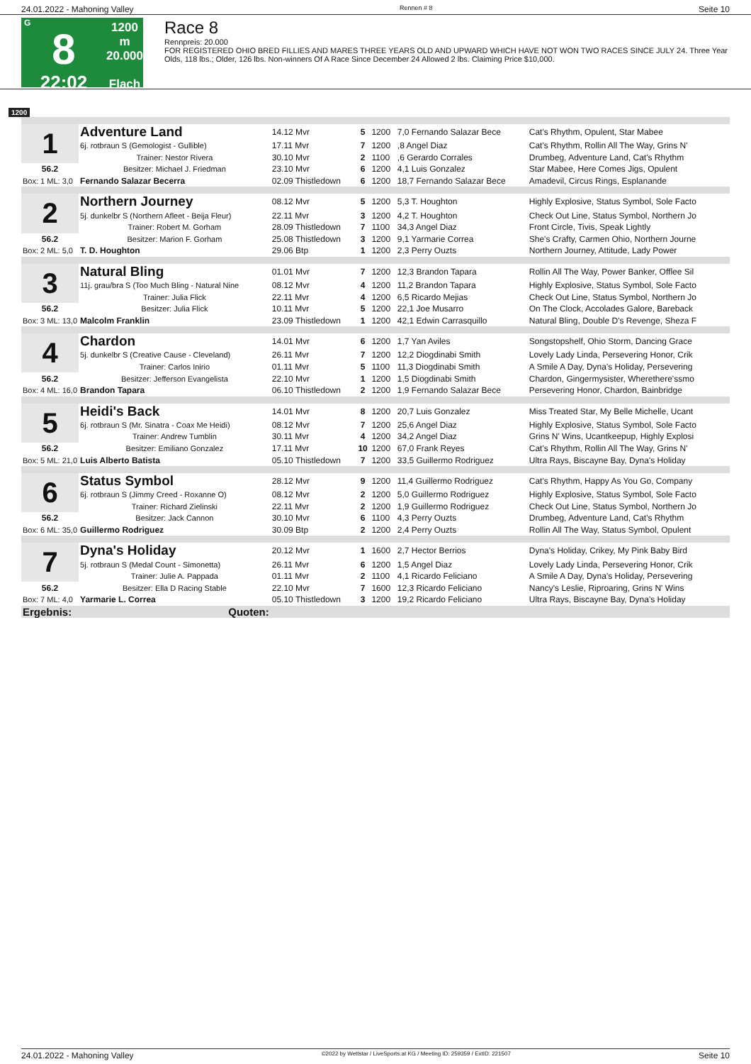24.01.2022 - Mahoning Valley Rennen # 8 Seite 10
G
8
22:02
1200 m
20.000
Flach
Race 8
Rennpreis: 20.000
FOR REGISTERED OHIO BRED FILLIES AND MARES THREE YEARS OLD AND UPWARD WHICH HAVE NOT WON TWO RACES SINCE JULY 24. Three Year Olds, 118 lbs.; Older, 126 lbs. Non-winners Of A Race Since December 24 Allowed 2 lbs. Claiming Price $10,000.
1200
| 1 | Adventure Land | 14.12 Mvr | 5 | 1200 | 7,0 Fernando Salazar Bece | Cat's Rhythm, Opulent, Star Mabee |
| | 6j. rotbraun S (Gemologist - Gullible) | 17.11 Mvr | 7 | 1200 | ,8 Angel Diaz | Cat's Rhythm, Rollin All The Way, Grins N' |
| | Trainer: Nestor Rivera | 30.10 Mvr | 2 | 1100 | ,6 Gerardo Corrales | Drumbeg, Adventure Land, Cat's Rhythm |
| 56.2 | Besitzer: Michael J. Friedman | 23.10 Mvr | 6 | 1200 | 4,1 Luis Gonzalez | Star Mabee, Here Comes Jigs, Opulent |
| Box: 1 ML: 3,0 | Fernando Salazar Becerra | 02.09 Thistledown | 6 | 1200 | 18,7 Fernando Salazar Bece | Amadevil, Circus Rings, Esplanande |
| 2 | Northern Journey | 08.12 Mvr | 5 | 1200 | 5,3 T. Houghton | Highly Explosive, Status Symbol, Sole Facto |
| | 5j. dunkelbr S (Northern Afleet - Beija Fleur) | 22.11 Mvr | 3 | 1200 | 4,2 T. Houghton | Check Out Line, Status Symbol, Northern Jo |
| | Trainer: Robert M. Gorham | 28.09 Thistledown | 7 | 1100 | 34,3 Angel Diaz | Front Circle, Tivis, Speak Lightly |
| 56.2 | Besitzer: Marion F. Gorham | 25.08 Thistledown | 3 | 1200 | 9,1 Yarmarie Correa | She's Crafty, Carmen Ohio, Northern Journe |
| Box: 2 ML: 5,0 | T. D. Houghton | 29.06 Btp | 1 | 1200 | 2,3 Perry Ouzts | Northern Journey, Attitude, Lady Power |
| 3 | Natural Bling | 01.01 Mvr | 7 | 1200 | 12,3 Brandon Tapara | Rollin All The Way, Power Banker, Offlee Sil |
| | 11j. grau/bra S (Too Much Bling - Natural Nine | 08.12 Mvr | 4 | 1200 | 11,2 Brandon Tapara | Highly Explosive, Status Symbol, Sole Facto |
| | Trainer: Julia Flick | 22.11 Mvr | 4 | 1200 | 6,5 Ricardo Mejias | Check Out Line, Status Symbol, Northern Jo |
| 56.2 | Besitzer: Julia Flick | 10.11 Mvr | 5 | 1200 | 22,1 Joe Musarro | On The Clock, Accolades Galore, Bareback |
| Box: 3 ML: 13,0 | Malcolm Franklin | 23.09 Thistledown | 1 | 1200 | 42,1 Edwin Carrasquillo | Natural Bling, Double D's Revenge, Sheza F |
| 4 | Chardon | 14.01 Mvr | 6 | 1200 | 1,7 Yan Aviles | Songstopshelf, Ohio Storm, Dancing Grace |
| | 5j. dunkelbr S (Creative Cause - Cleveland) | 26.11 Mvr | 7 | 1200 | 12,2 Diogdinabi Smith | Lovely Lady Linda, Persevering Honor, Crik |
| | Trainer: Carlos Inirio | 01.11 Mvr | 5 | 1100 | 11,3 Diogdinabi Smith | A Smile A Day, Dyna's Holiday, Persevering |
| 56.2 | Besitzer: Jefferson Evangelista | 22.10 Mvr | 1 | 1200 | 1,5 Diogdinabi Smith | Chardon, Gingermysister, Wherethere'ssmo |
| Box: 4 ML: 16,0 | Brandon Tapara | 06.10 Thistledown | 2 | 1200 | 1,9 Fernando Salazar Bece | Persevering Honor, Chardon, Bainbridge |
| 5 | Heidi's Back | 14.01 Mvr | 8 | 1200 | 20,7 Luis Gonzalez | Miss Treated Star, My Belle Michelle, Ucant |
| | 6j. rotbraun S (Mr. Sinatra - Coax Me Heidi) | 08.12 Mvr | 7 | 1200 | 25,6 Angel Diaz | Highly Explosive, Status Symbol, Sole Facto |
| | Trainer: Andrew Tumblin | 30.11 Mvr | 4 | 1200 | 34,2 Angel Diaz | Grins N' Wins, Ucantkeepup, Highly Explosi |
| 56.2 | Besitzer: Emiliano Gonzalez | 17.11 Mvr | 10 | 1200 | 67,0 Frank Reyes | Cat's Rhythm, Rollin All The Way, Grins N' |
| Box: 5 ML: 21,0 | Luis Alberto Batista | 05.10 Thistledown | 7 | 1200 | 33,5 Guillermo Rodriguez | Ultra Rays, Biscayne Bay, Dyna's Holiday |
| 6 | Status Symbol | 28.12 Mvr | 9 | 1200 | 11,4 Guillermo Rodriguez | Cat's Rhythm, Happy As You Go, Company |
| | 6j. rotbraun S (Jimmy Creed - Roxanne O) | 08.12 Mvr | 2 | 1200 | 5,0 Guillermo Rodriguez | Highly Explosive, Status Symbol, Sole Facto |
| | Trainer: Richard Zielinski | 22.11 Mvr | 2 | 1200 | 1,9 Guillermo Rodriguez | Check Out Line, Status Symbol, Northern Jo |
| 56.2 | Besitzer: Jack Cannon | 30.10 Mvr | 6 | 1100 | 4,3 Perry Ouzts | Drumbeg, Adventure Land, Cat's Rhythm |
| Box: 6 ML: 35,0 | Guillermo Rodriguez | 30.09 Btp | 2 | 1200 | 2,4 Perry Ouzts | Rollin All The Way, Status Symbol, Opulent |
| 7 | Dyna's Holiday | 20.12 Mvr | 1 | 1600 | 2,7 Hector Berrios | Dyna's Holiday, Crikey, My Pink Baby Bird |
| | 5j. rotbraun S (Medal Count - Simonetta) | 26.11 Mvr | 6 | 1200 | 1,5 Angel Diaz | Lovely Lady Linda, Persevering Honor, Crik |
| | Trainer: Julie A. Pappada | 01.11 Mvr | 2 | 1100 | 4,1 Ricardo Feliciano | A Smile A Day, Dyna's Holiday, Persevering |
| 56.2 | Besitzer: Ella D Racing Stable | 22.10 Mvr | 7 | 1600 | 12,3 Ricardo Feliciano | Nancy's Leslie, Riproaring, Grins N' Wins |
| Box: 7 ML: 4,0 | Yarmarie L. Correa | 05.10 Thistledown | 3 | 1200 | 19,2 Ricardo Feliciano | Ultra Rays, Biscayne Bay, Dyna's Holiday |
| Ergebnis: | Quoten: | | | | | |
24.01.2022 - Mahoning Valley ©2022 by Wettstar / LiveSports.at KG / Meeting ID: 259359 / ExtID: 221507 Seite 10